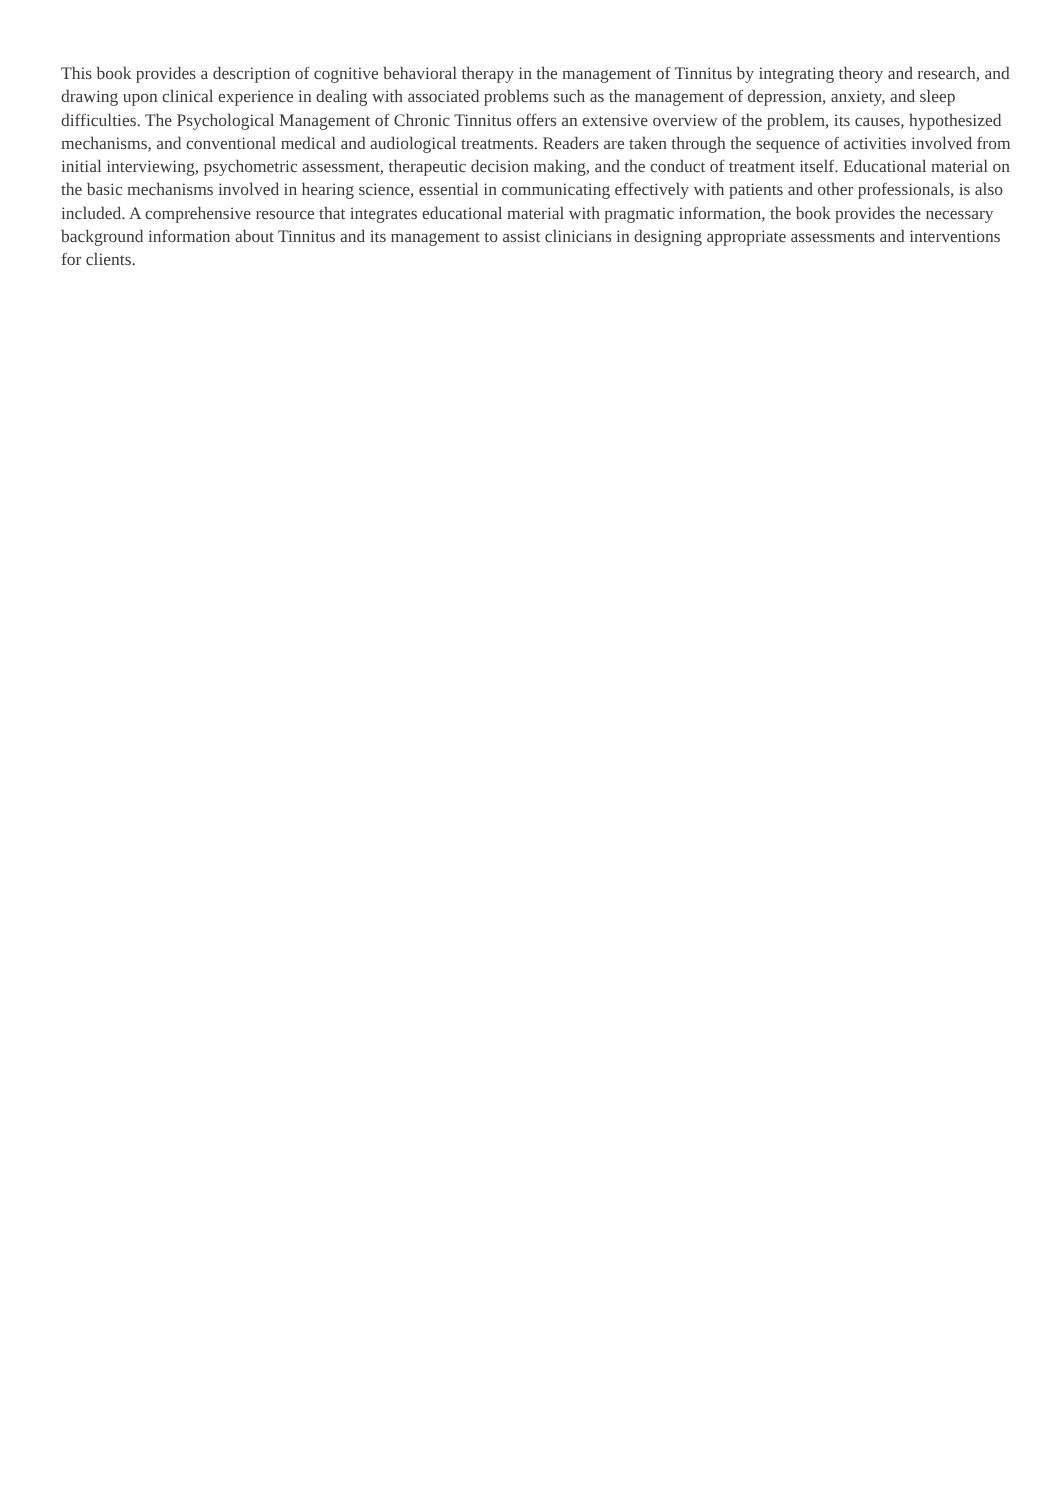This book provides a description of cognitive behavioral therapy in the management of Tinnitus by integrating theory and research, and drawing upon clinical experience in dealing with associated problems such as the management of depression, anxiety, and sleep difficulties. The Psychological Management of Chronic Tinnitus offers an extensive overview of the problem, its causes, hypothesized mechanisms, and conventional medical and audiological treatments. Readers are taken through the sequence of activities involved from initial interviewing, psychometric assessment, therapeutic decision making, and the conduct of treatment itself. Educational material on the basic mechanisms involved in hearing science, essential in communicating effectively with patients and other professionals, is also included. A comprehensive resource that integrates educational material with pragmatic information, the book provides the necessary background information about Tinnitus and its management to assist clinicians in designing appropriate assessments and interventions for clients.